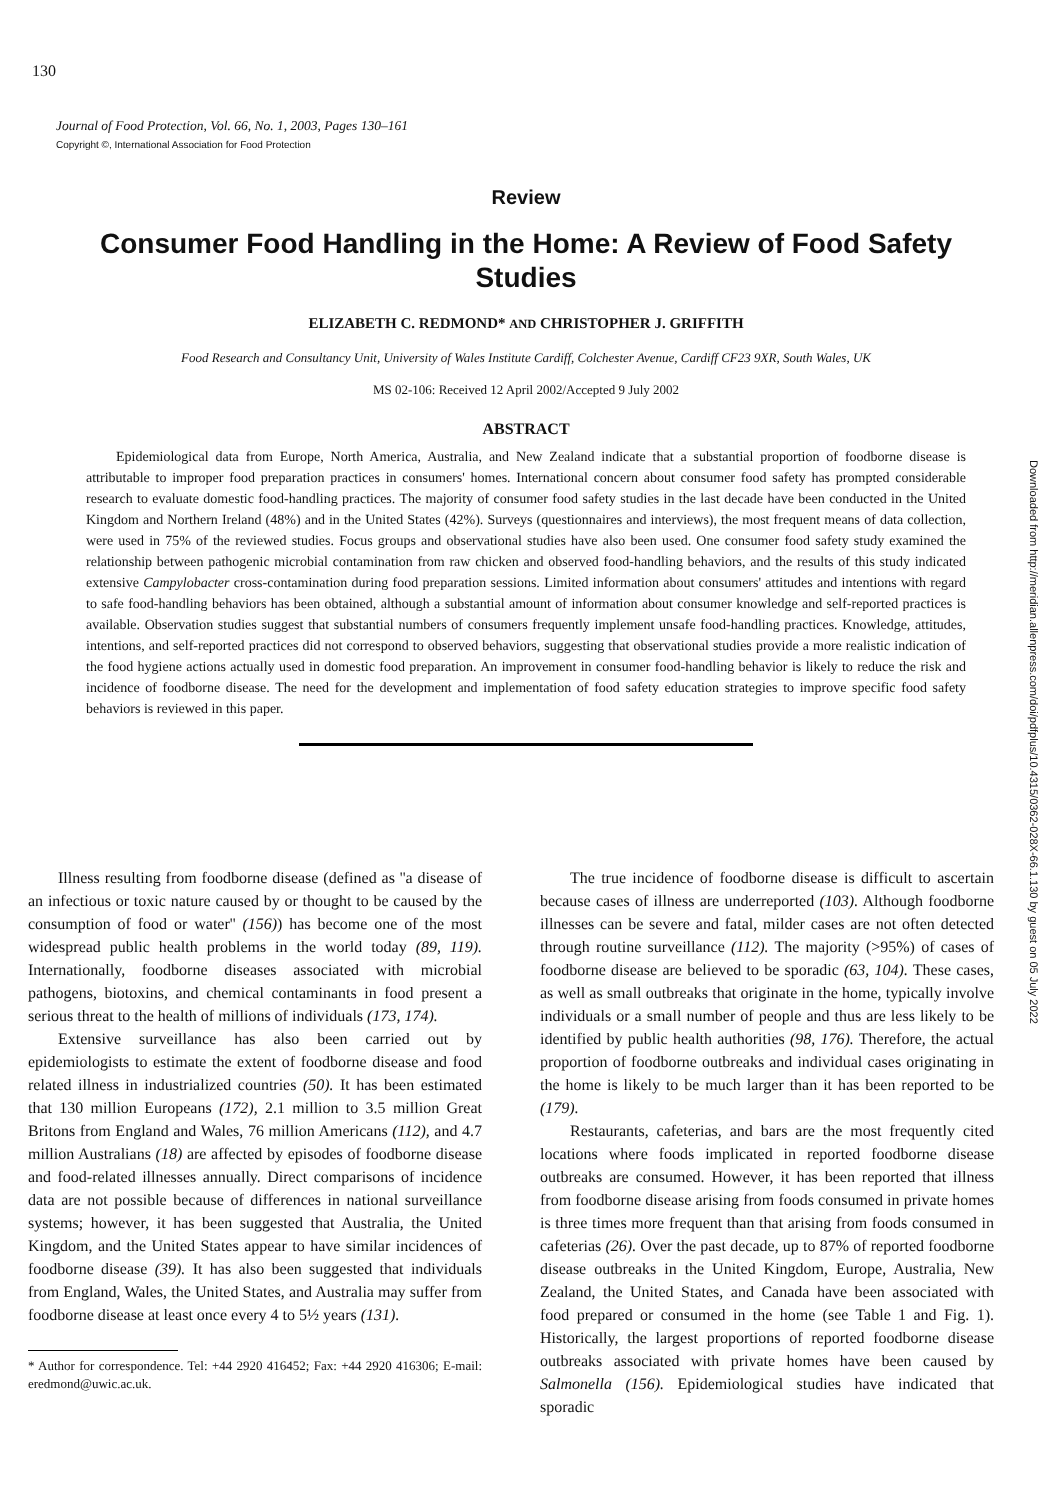130
Journal of Food Protection, Vol. 66, No. 1, 2003, Pages 130–161
Copyright ©, International Association for Food Protection
Downloaded from http://meridian.allenpress.com/doi/pdfplus/10.4315/0362-028X-66.1.130 by guest on 05 July 2022
Review
Consumer Food Handling in the Home: A Review of Food Safety Studies
ELIZABETH C. REDMOND* AND CHRISTOPHER J. GRIFFITH
Food Research and Consultancy Unit, University of Wales Institute Cardiff, Colchester Avenue, Cardiff CF23 9XR, South Wales, UK
MS 02-106: Received 12 April 2002/Accepted 9 July 2002
ABSTRACT
Epidemiological data from Europe, North America, Australia, and New Zealand indicate that a substantial proportion of foodborne disease is attributable to improper food preparation practices in consumers' homes. International concern about consumer food safety has prompted considerable research to evaluate domestic food-handling practices. The majority of consumer food safety studies in the last decade have been conducted in the United Kingdom and Northern Ireland (48%) and in the United States (42%). Surveys (questionnaires and interviews), the most frequent means of data collection, were used in 75% of the reviewed studies. Focus groups and observational studies have also been used. One consumer food safety study examined the relationship between pathogenic microbial contamination from raw chicken and observed food-handling behaviors, and the results of this study indicated extensive Campylobacter cross-contamination during food preparation sessions. Limited information about consumers' attitudes and intentions with regard to safe food-handling behaviors has been obtained, although a substantial amount of information about consumer knowledge and self-reported practices is available. Observation studies suggest that substantial numbers of consumers frequently implement unsafe food-handling practices. Knowledge, attitudes, intentions, and self-reported practices did not correspond to observed behaviors, suggesting that observational studies provide a more realistic indication of the food hygiene actions actually used in domestic food preparation. An improvement in consumer food-handling behavior is likely to reduce the risk and incidence of foodborne disease. The need for the development and implementation of food safety education strategies to improve specific food safety behaviors is reviewed in this paper.
Illness resulting from foodborne disease (defined as ''a disease of an infectious or toxic nature caused by or thought to be caused by the consumption of food or water'' (156)) has become one of the most widespread public health problems in the world today (89, 119). Internationally, foodborne diseases associated with microbial pathogens, biotoxins, and chemical contaminants in food present a serious threat to the health of millions of individuals (173, 174).
Extensive surveillance has also been carried out by epidemiologists to estimate the extent of foodborne disease and food related illness in industrialized countries (50). It has been estimated that 130 million Europeans (172), 2.1 million to 3.5 million Great Britons from England and Wales, 76 million Americans (112), and 4.7 million Australians (18) are affected by episodes of foodborne disease and food-related illnesses annually. Direct comparisons of incidence data are not possible because of differences in national surveillance systems; however, it has been suggested that Australia, the United Kingdom, and the United States appear to have similar incidences of foodborne disease (39). It has also been suggested that individuals from England, Wales, the United States, and Australia may suffer from foodborne disease at least once every 4 to 5½ years (131).
* Author for correspondence. Tel: +44 2920 416452; Fax: +44 2920 416306; E-mail: eredmond@uwic.ac.uk.
The true incidence of foodborne disease is difficult to ascertain because cases of illness are underreported (103). Although foodborne illnesses can be severe and fatal, milder cases are not often detected through routine surveillance (112). The majority (>95%) of cases of foodborne disease are believed to be sporadic (63, 104). These cases, as well as small outbreaks that originate in the home, typically involve individuals or a small number of people and thus are less likely to be identified by public health authorities (98, 176). Therefore, the actual proportion of foodborne outbreaks and individual cases originating in the home is likely to be much larger than it has been reported to be (179).
Restaurants, cafeterias, and bars are the most frequently cited locations where foods implicated in reported foodborne disease outbreaks are consumed. However, it has been reported that illness from foodborne disease arising from foods consumed in private homes is three times more frequent than that arising from foods consumed in cafeterias (26). Over the past decade, up to 87% of reported foodborne disease outbreaks in the United Kingdom, Europe, Australia, New Zealand, the United States, and Canada have been associated with food prepared or consumed in the home (see Table 1 and Fig. 1). Historically, the largest proportions of reported foodborne disease outbreaks associated with private homes have been caused by Salmonella (156). Epidemiological studies have indicated that sporadic